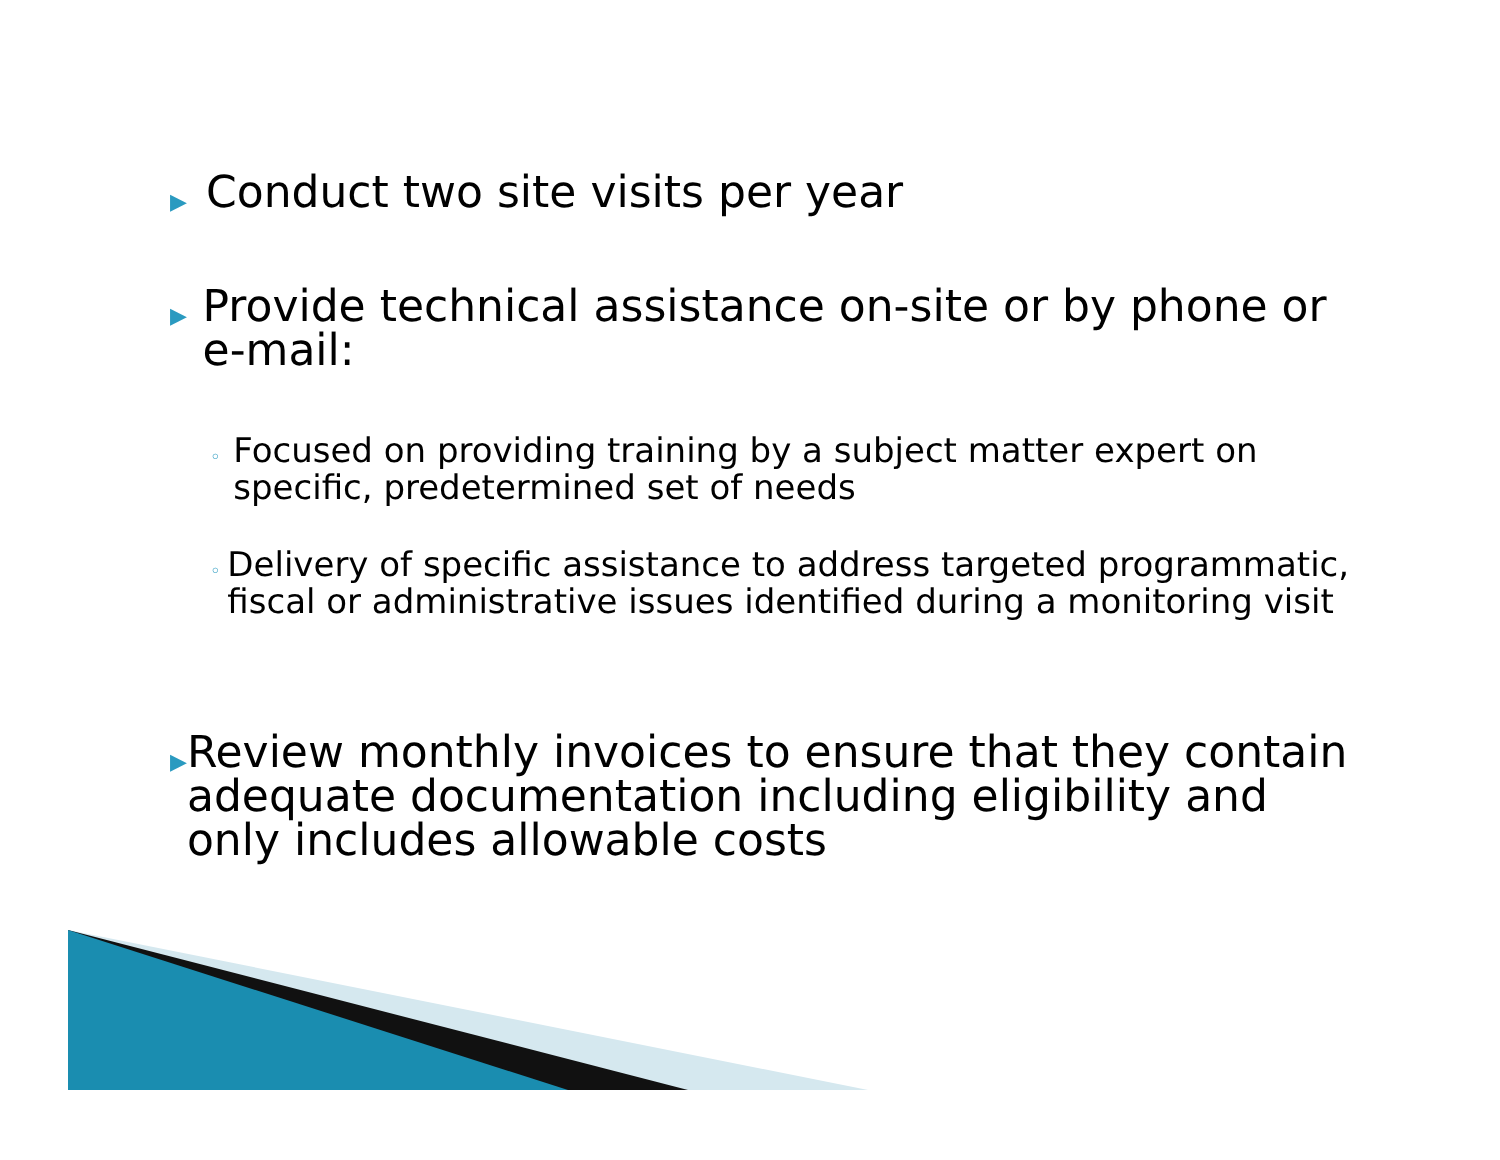▶ Conduct two site visits per year
▶ Provide technical assistance on-site or by phone or e-mail:
◦ Focused on providing training by a subject matter expert on specific, predetermined set of needs
◦ Delivery of specific assistance to address targeted programmatic, fiscal or administrative issues identified during a monitoring visit
▶ Review monthly invoices to ensure that they contain adequate documentation including eligibility and only includes allowable costs